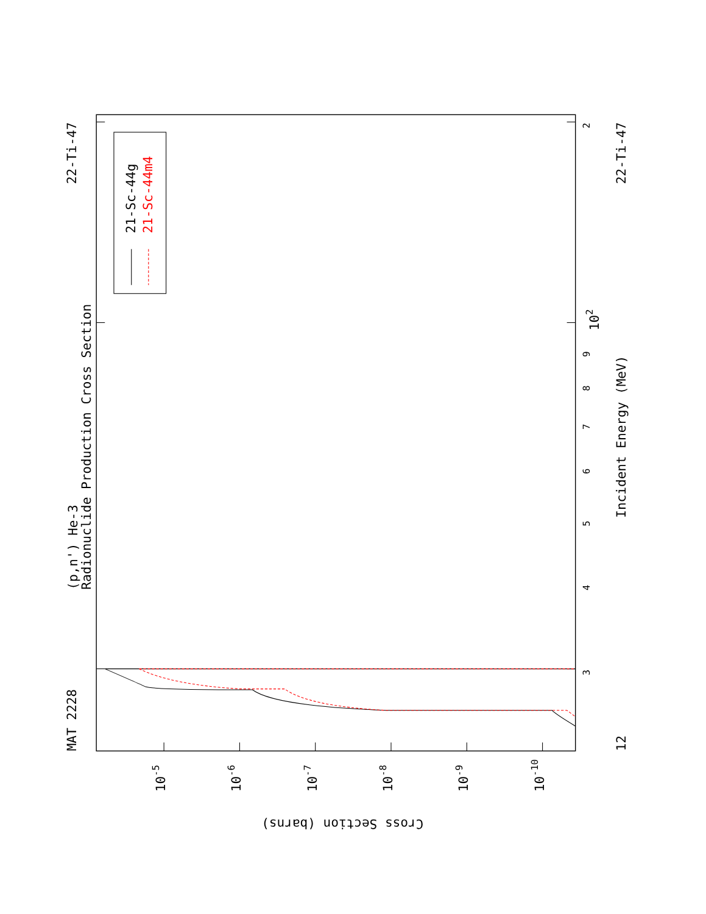(p,n') He-3
Radionuclide Production Cross Section
MAT 2228
22-Ti-47
22-Ti-47
Incident Energy (MeV)
12
Cross Section (barns)
3
4
5
6
7
8
9
102
2
10-5
10-6
10-7
10-8
10-9
10-10
21-Sc-44g
21-Sc-44m4